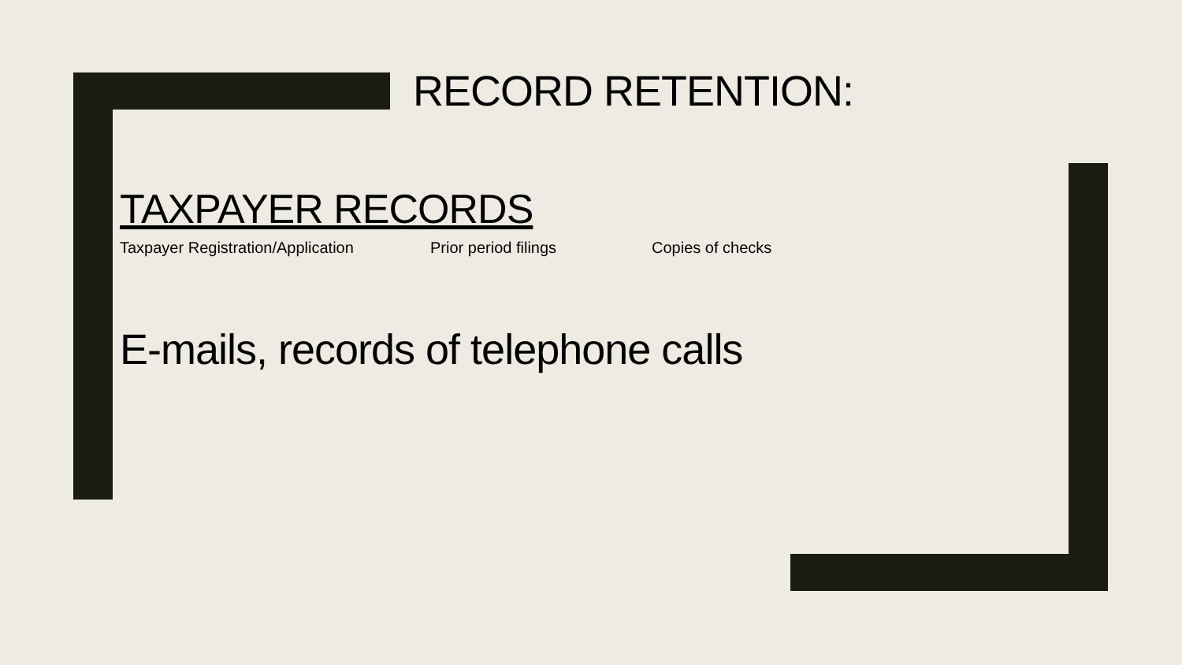RECORD RETENTION:
TAXPAYER RECORDS
Taxpayer Registration/Application Prior period filings Copies of checks
E-mails, records of telephone calls